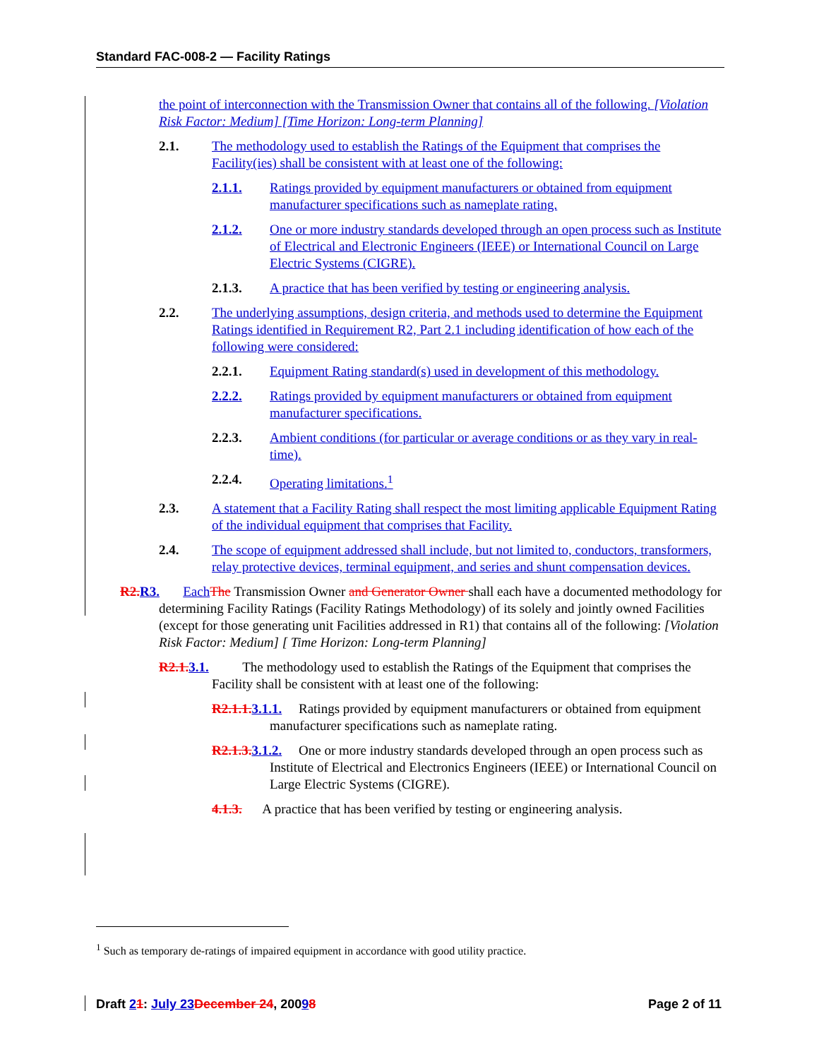Standard FAC-008-2 — Facility Ratings
the point of interconnection with the Transmission Owner that contains all of the following. [Violation Risk Factor: Medium] [Time Horizon: Long-term Planning]
2.1. The methodology used to establish the Ratings of the Equipment that comprises the Facility(ies) shall be consistent with at least one of the following:
2.1.1. Ratings provided by equipment manufacturers or obtained from equipment manufacturer specifications such as nameplate rating.
2.1.2. One or more industry standards developed through an open process such as Institute of Electrical and Electronic Engineers (IEEE) or International Council on Large Electric Systems (CIGRE).
2.1.3. A practice that has been verified by testing or engineering analysis.
2.2. The underlying assumptions, design criteria, and methods used to determine the Equipment Ratings identified in Requirement R2, Part 2.1 including identification of how each of the following were considered:
2.2.1. Equipment Rating standard(s) used in development of this methodology.
2.2.2. Ratings provided by equipment manufacturers or obtained from equipment manufacturer specifications.
2.2.3. Ambient conditions (for particular or average conditions or as they vary in real-time).
2.2.4. Operating limitations.<sup>1</sup>
2.3. A statement that a Facility Rating shall respect the most limiting applicable Equipment Rating of the individual equipment that comprises that Facility.
2.4. The scope of equipment addressed shall include, but not limited to, conductors, transformers, relay protective devices, terminal equipment, and series and shunt compensation devices.
R2. R3. Each The Transmission Owner and Generator Owner shall each have a documented methodology for determining Facility Ratings (Facility Ratings Methodology) of its solely and jointly owned Facilities (except for those generating unit Facilities addressed in R1) that contains all of the following: [Violation Risk Factor: Medium] [ Time Horizon: Long-term Planning]
R2.1. 3.1. The methodology used to establish the Ratings of the Equipment that comprises the Facility shall be consistent with at least one of the following:
R2.1.1. 3.1.1. Ratings provided by equipment manufacturers or obtained from equipment manufacturer specifications such as nameplate rating.
R2.1.3. 3.1.2. One or more industry standards developed through an open process such as Institute of Electrical and Electronics Engineers (IEEE) or International Council on Large Electric Systems (CIGRE).
4.1.3. A practice that has been verified by testing or engineering analysis.
<sup>1</sup> Such as temporary de-ratings of impaired equipment in accordance with good utility practice.
Draft 21: July 23 December 24, 20098 Page 2 of 11